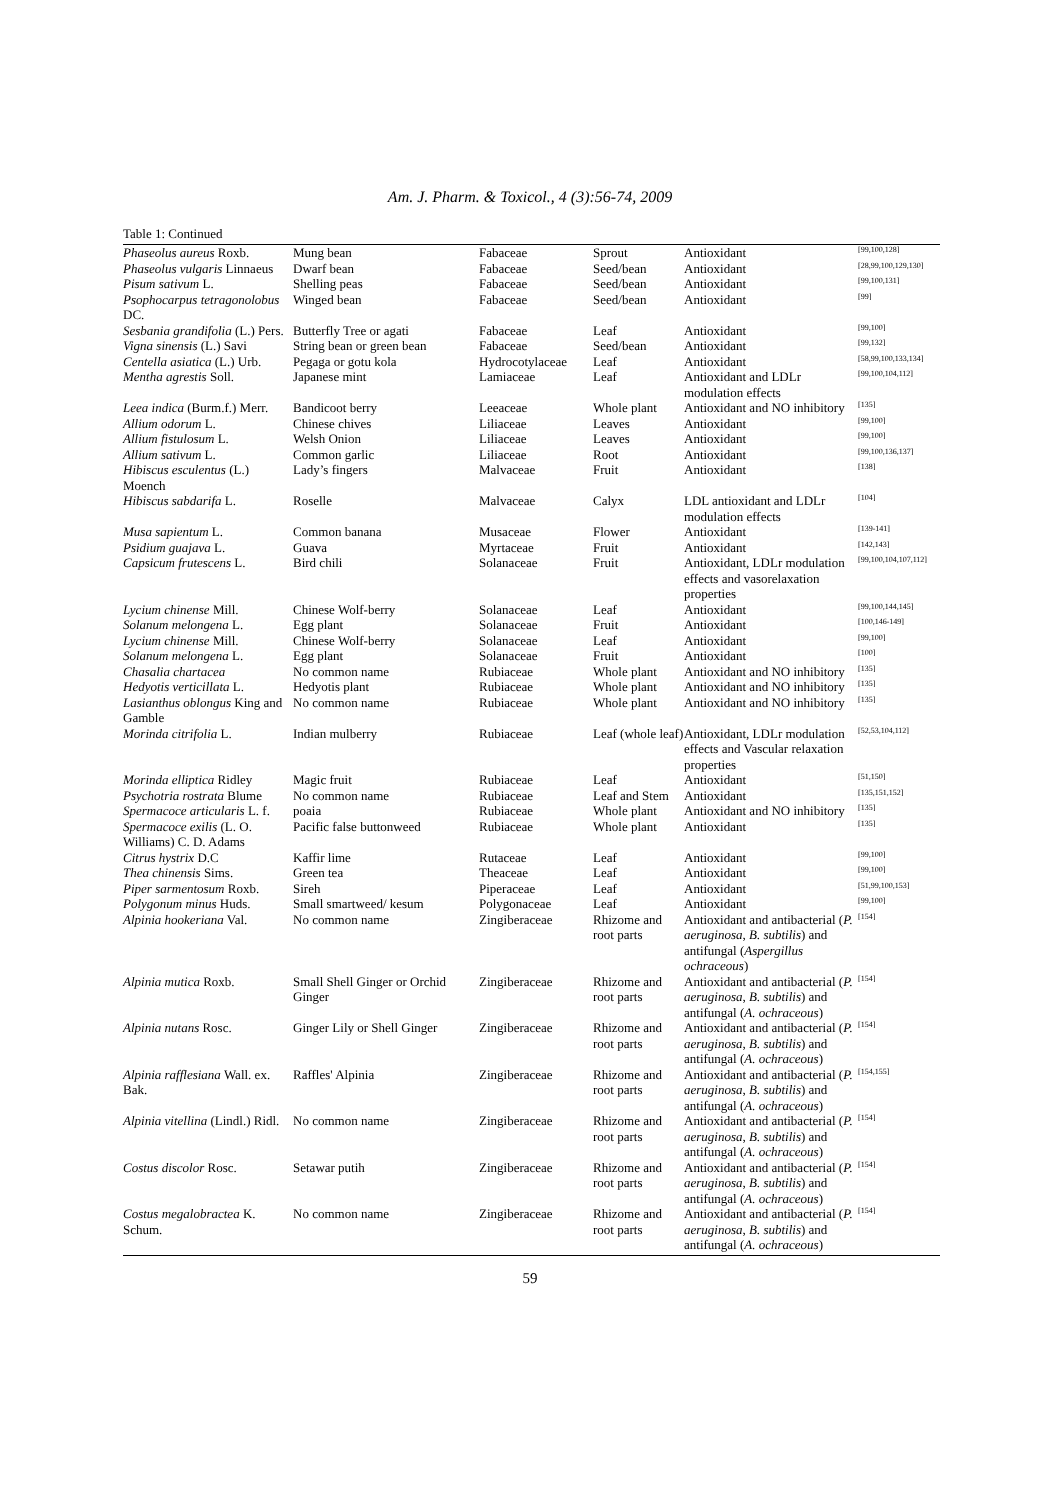Am. J. Pharm. & Toxicol., 4 (3):56-74, 2009
Table 1: Continued
| Phaseolus aureus Roxb. | Mung bean | Fabaceae | Sprout | Antioxidant | [99,100,128] |
| Phaseolus vulgaris Linnaeus | Dwarf bean | Fabaceae | Seed/bean | Antioxidant | [28,99,100,129,130] |
| Pisum sativum L. | Shelling peas | Fabaceae | Seed/bean | Antioxidant | [99,100,131] |
| Psophocarpus tetragonolobus DC. | Winged bean | Fabaceae | Seed/bean | Antioxidant | [99] |
| Sesbania grandifolia (L.) Pers. | Butterfly Tree or agati | Fabaceae | Leaf | Antioxidant | [99,100] |
| Vigna sinensis (L.) Savi | String bean or green bean | Fabaceae | Seed/bean | Antioxidant | [99,132] |
| Centella asiatica (L.) Urb. | Pegaga or gotu kola | Hydrocotylaceae | Leaf | Antioxidant | [58,99,100,133,134] |
| Mentha agrestis Soll. | Japanese mint | Lamiaceae | Leaf | Antioxidant and LDLr modulation effects | [99,100,104,112] |
| Leea indica (Burm.f.) Merr. | Bandicoot berry | Leeaceae | Whole plant | Antioxidant and NO inhibitory | [135] |
| Allium odorum L. | Chinese chives | Liliaceae | Leaves | Antioxidant | [99,100] |
| Allium fistulosum L. | Welsh Onion | Liliaceae | Leaves | Antioxidant | [99,100] |
| Allium sativum L. | Common garlic | Liliaceae | Root | Antioxidant | [99,100,136,137] |
| Hibiscus esculentus (L.) Moench | Lady’s fingers | Malvaceae | Fruit | Antioxidant | [138] |
| Hibiscus sabdarifa L. | Roselle | Malvaceae | Calyx | LDL antioxidant and LDLr modulation effects | [104] |
| Musa sapientum L. | Common banana | Musaceae | Flower | Antioxidant | [139-141] |
| Psidium guajava L. | Guava | Myrtaceae | Fruit | Antioxidant | [142,143] |
| Capsicum frutescens L. | Bird chili | Solanaceae | Fruit | Antioxidant, LDLr modulation effects and vasorelaxation properties | [99,100,104,107,112] |
| Lycium chinense Mill. | Chinese Wolf-berry | Solanaceae | Leaf | Antioxidant | [99,100,144,145] |
| Solanum melongena L. | Egg plant | Solanaceae | Fruit | Antioxidant | [100,146-149] |
| Lycium chinense Mill. | Chinese Wolf-berry | Solanaceae | Leaf | Antioxidant | [99,100] |
| Solanum melongena L. | Egg plant | Solanaceae | Fruit | Antioxidant | [100] |
| Chasalia chartacea | No common name | Rubiaceae | Whole plant | Antioxidant and NO inhibitory | [135] |
| Hedyotis verticillata L. | Hedyotis plant | Rubiaceae | Whole plant | Antioxidant and NO inhibitory | [135] |
| Lasianthus oblongus King and Gamble | No common name | Rubiaceae | Whole plant | Antioxidant and NO inhibitory | [135] |
| Morinda citrifolia L. | Indian mulberry | Rubiaceae | Leaf (whole leaf) | Antioxidant, LDLr modulation effects and Vascular relaxation properties | [52,53,104,112] |
| Morinda elliptica Ridley | Magic fruit | Rubiaceae | Leaf | Antioxidant | [51,150] |
| Psychotria rostrata Blume | No common name | Rubiaceae | Leaf and Stem | Antioxidant | [135,151,152] |
| Spermacoce articularis L. f. | poaia | Rubiaceae | Whole plant | Antioxidant and NO inhibitory | [135] |
| Spermacoce exilis (L. O. Williams) C. D. Adams | Pacific false buttonweed | Rubiaceae | Whole plant | Antioxidant | [135] |
| Citrus hystrix D.C | Kaffir lime | Rutaceae | Leaf | Antioxidant | [99,100] |
| Thea chinensis Sims. | Green tea | Theaceae | Leaf | Antioxidant | [99,100] |
| Piper sarmentosum Roxb. | Sireh | Piperaceae | Leaf | Antioxidant | [51,99,100,153] |
| Polygonum minus Huds. | Small smartweed/ kesum | Polygonaceae | Leaf | Antioxidant | [99,100] |
| Alpinia hookeriana Val. | No common name | Zingiberaceae | Rhizome and root parts | Antioxidant and antibacterial ( P. aeruginosa , B. subtilis ) and antifungal ( Aspergillus ochraceous ) | [154] |
| Alpinia mutica Roxb. | Small Shell Ginger or Orchid Ginger | Zingiberaceae | Rhizome and root parts | Antioxidant and antibacterial ( P. aeruginosa , B. subtilis ) and antifungal ( A. ochraceous ) | [154] |
| Alpinia nutans Rosc. | Ginger Lily or Shell Ginger | Zingiberaceae | Rhizome and root parts | Antioxidant and antibacterial ( P. aeruginosa , B. subtilis ) and antifungal ( A. ochraceous ) | [154] |
| Alpinia rafflesiana Wall. ex. Bak. | Raffles' Alpinia | Zingiberaceae | Rhizome and root parts | Antioxidant and antibacterial ( P. aeruginosa , B. subtilis ) and antifungal ( A. ochraceous ) | [154,155] |
| Alpinia vitellina (Lindl.) Ridl. | No common name | Zingiberaceae | Rhizome and root parts | Antioxidant and antibacterial ( P. aeruginosa , B. subtilis ) and antifungal ( A. ochraceous ) | [154] |
| Costus discolor Rosc. | Setawar putih | Zingiberaceae | Rhizome and root parts | Antioxidant and antibacterial ( P. aeruginosa , B. subtilis ) and antifungal ( A. ochraceous ) | [154] |
| Costus megalobractea K. Schum. | No common name | Zingiberaceae | Rhizome and root parts | Antioxidant and antibacterial ( P. aeruginosa , B. subtilis ) and antifungal ( A. ochraceous ) | [154] |
59